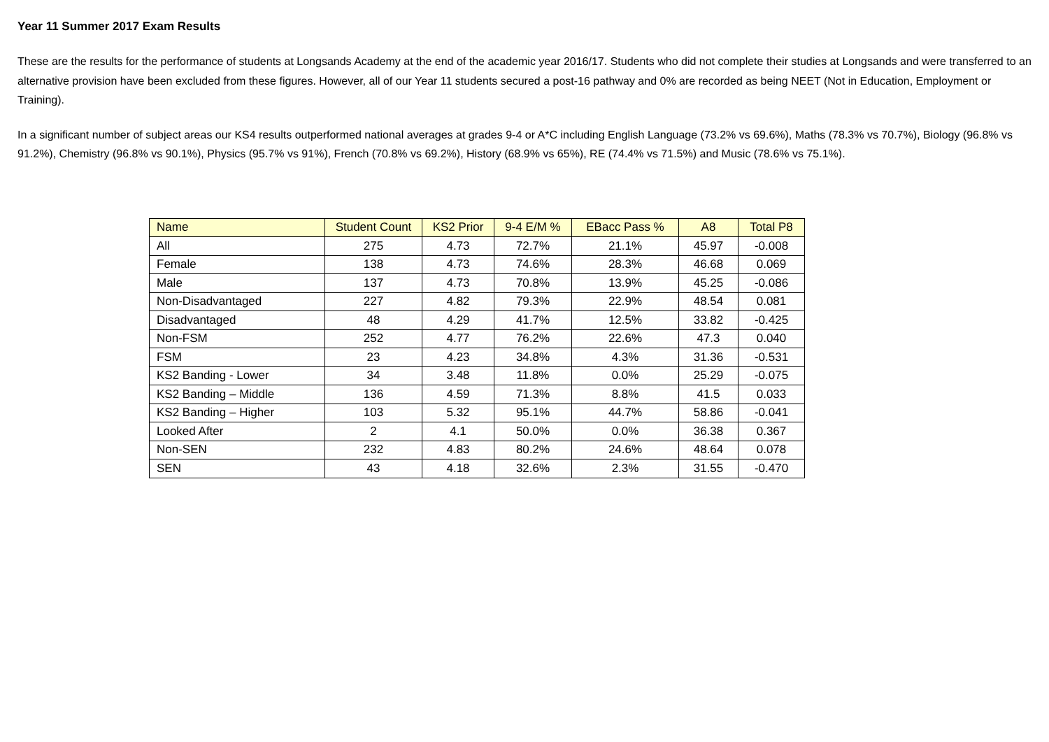Year 11 Summer 2017 Exam Results
These are the results for the performance of students at Longsands Academy at the end of the academic year 2016/17. Students who did not complete their studies at Longsands and were transferred to an alternative provision have been excluded from these figures. However, all of our Year 11 students secured a post-16 pathway and 0% are recorded as being NEET (Not in Education, Employment or Training).
In a significant number of subject areas our KS4 results outperformed national averages at grades 9-4 or A*C including English Language (73.2% vs 69.6%), Maths (78.3% vs 70.7%), Biology (96.8% vs 91.2%), Chemistry (96.8% vs 90.1%), Physics (95.7% vs 91%), French (70.8% vs 69.2%), History (68.9% vs 65%), RE (74.4% vs 71.5%) and Music (78.6% vs 75.1%).
| Name | Student Count | KS2 Prior | 9-4 E/M % | EBacc Pass % | A8 | Total P8 |
| --- | --- | --- | --- | --- | --- | --- |
| All | 275 | 4.73 | 72.7% | 21.1% | 45.97 | -0.008 |
| Female | 138 | 4.73 | 74.6% | 28.3% | 46.68 | 0.069 |
| Male | 137 | 4.73 | 70.8% | 13.9% | 45.25 | -0.086 |
| Non-Disadvantaged | 227 | 4.82 | 79.3% | 22.9% | 48.54 | 0.081 |
| Disadvantaged | 48 | 4.29 | 41.7% | 12.5% | 33.82 | -0.425 |
| Non-FSM | 252 | 4.77 | 76.2% | 22.6% | 47.3 | 0.040 |
| FSM | 23 | 4.23 | 34.8% | 4.3% | 31.36 | -0.531 |
| KS2 Banding - Lower | 34 | 3.48 | 11.8% | 0.0% | 25.29 | -0.075 |
| KS2 Banding – Middle | 136 | 4.59 | 71.3% | 8.8% | 41.5 | 0.033 |
| KS2 Banding – Higher | 103 | 5.32 | 95.1% | 44.7% | 58.86 | -0.041 |
| Looked After | 2 | 4.1 | 50.0% | 0.0% | 36.38 | 0.367 |
| Non-SEN | 232 | 4.83 | 80.2% | 24.6% | 48.64 | 0.078 |
| SEN | 43 | 4.18 | 32.6% | 2.3% | 31.55 | -0.470 |